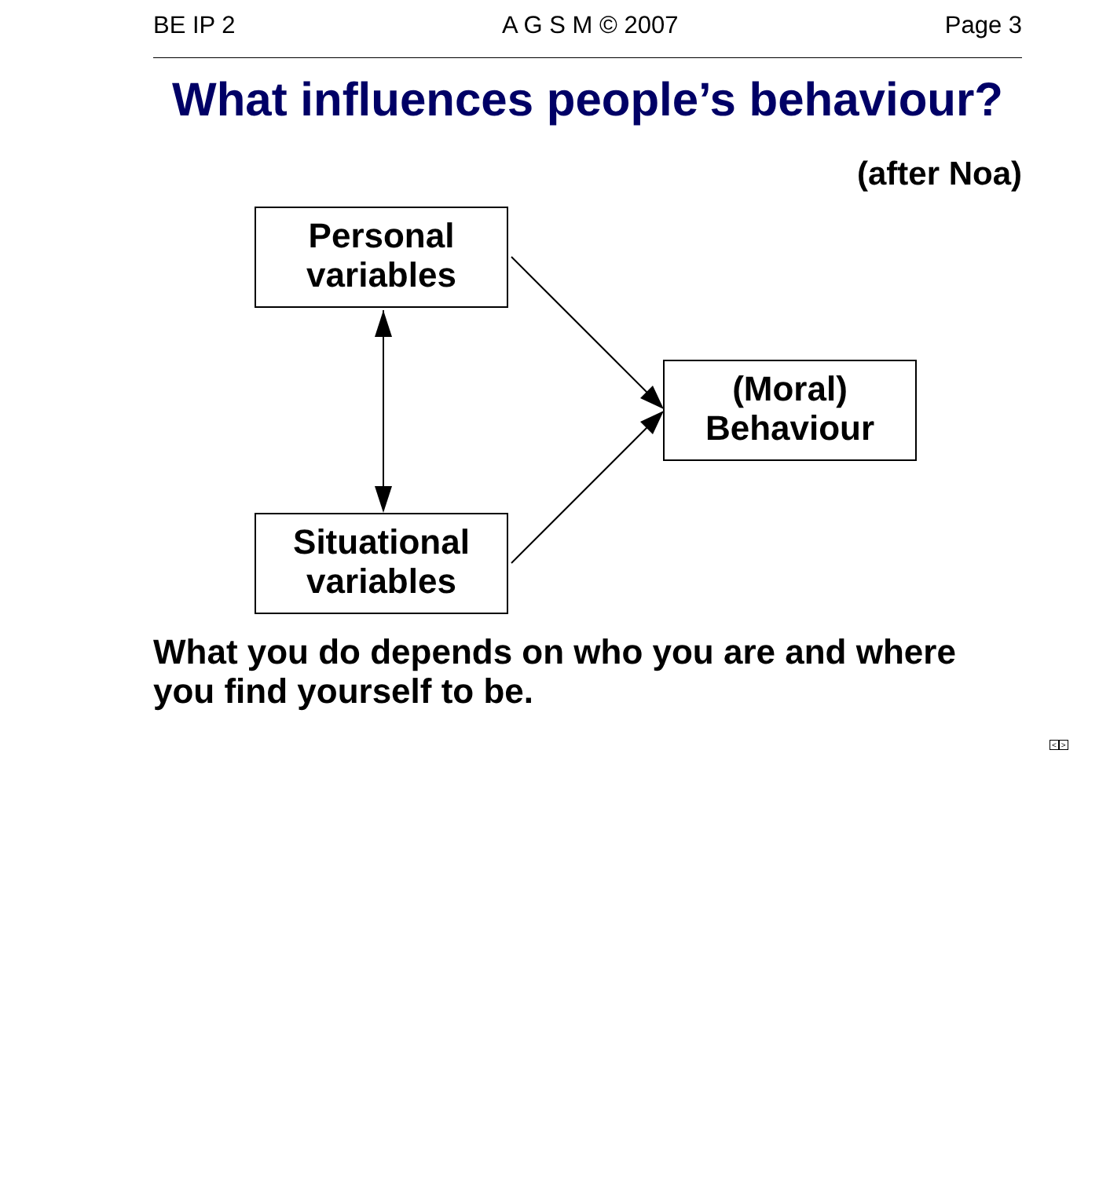BE IP 2 A G S M © 2007 Page 3
What influences people’s behaviour?
(after Noa)
Personal
variables
(Moral)
Behaviour
Situational
variables
What you do depends on who you are and where you find yourself to be.
<>